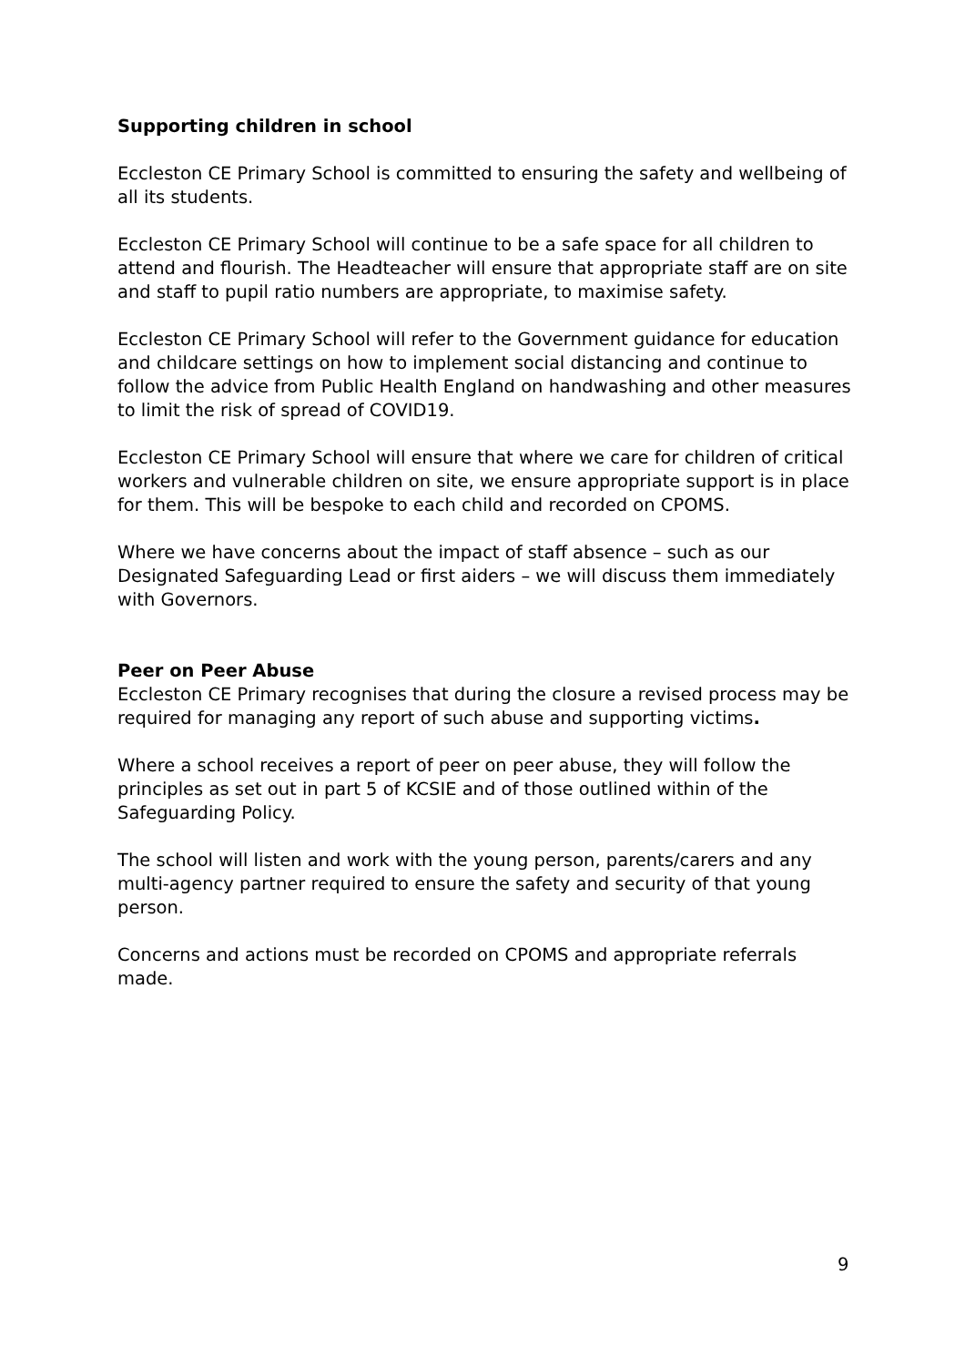Supporting children in school
Eccleston CE Primary School is committed to ensuring the safety and wellbeing of all its students.
Eccleston CE Primary School will continue to be a safe space for all children to attend and flourish. The Headteacher will ensure that appropriate staff are on site and staff to pupil ratio numbers are appropriate, to maximise safety.
Eccleston CE Primary School will refer to the Government guidance for education and childcare settings on how to implement social distancing and continue to follow the advice from Public Health England on handwashing and other measures to limit the risk of spread of COVID19.
Eccleston CE Primary School will ensure that where we care for children of critical workers and vulnerable children on site, we ensure appropriate support is in place for them. This will be bespoke to each child and recorded on CPOMS.
Where we have concerns about the impact of staff absence – such as our Designated Safeguarding Lead or first aiders – we will discuss them immediately with Governors.
Peer on Peer Abuse
Eccleston CE Primary recognises that during the closure a revised process may be required for managing any report of such abuse and supporting victims.
Where a school receives a report of peer on peer abuse, they will follow the principles as set out in part 5 of KCSIE and of those outlined within of the Safeguarding Policy.
The school will listen and work with the young person, parents/carers and any multi-agency partner required to ensure the safety and security of that young person.
Concerns and actions must be recorded on CPOMS and appropriate referrals made.
9